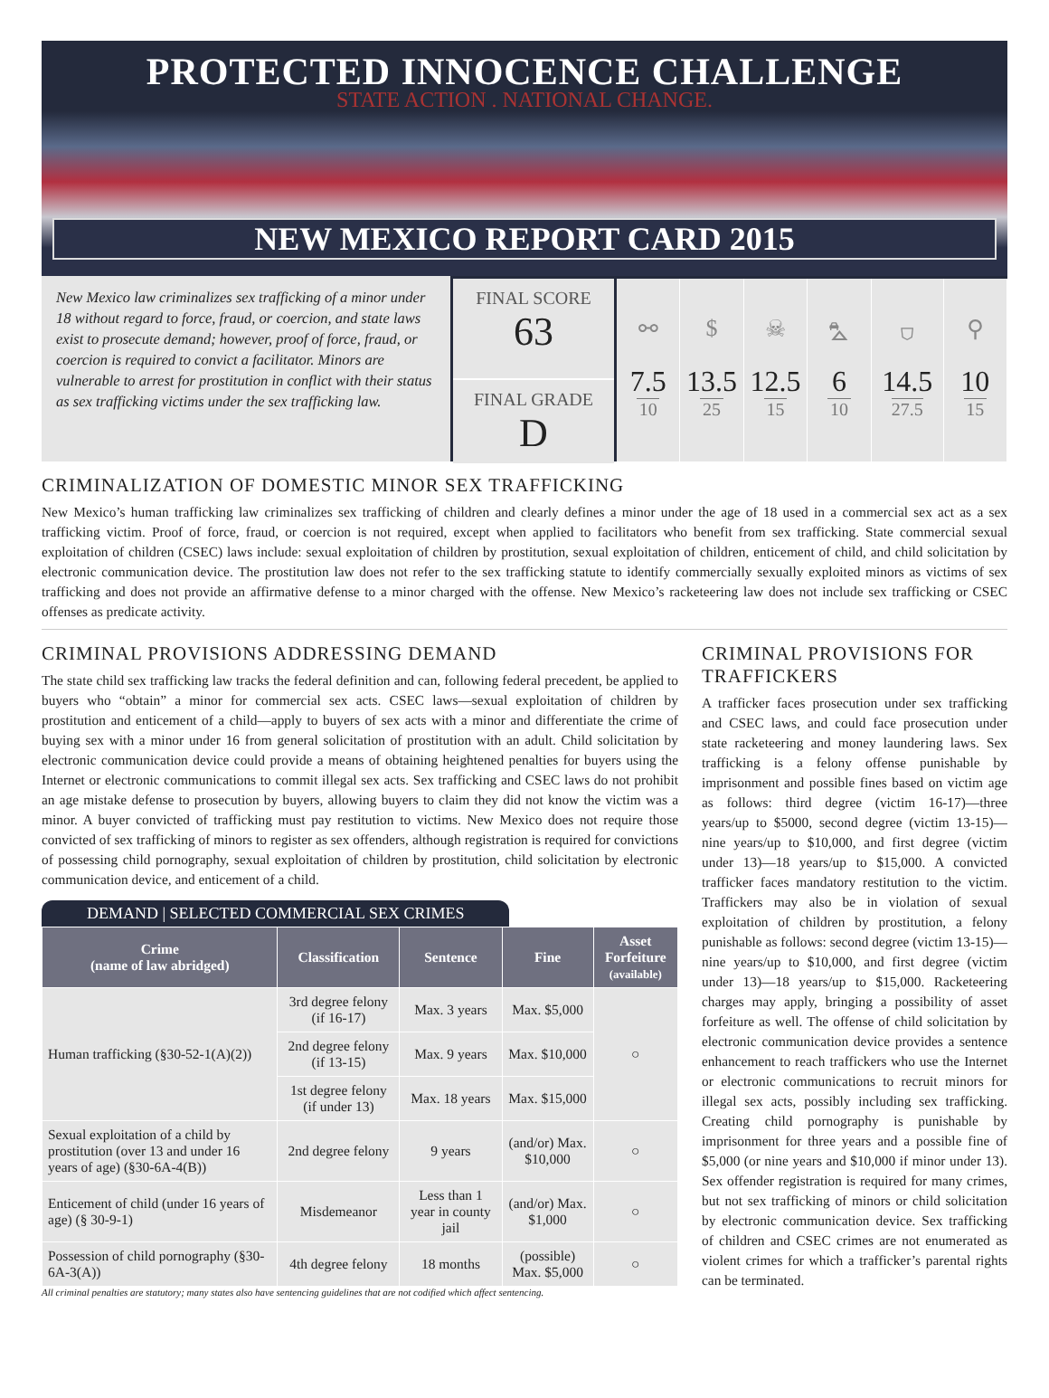PROTECTED INNOCENCE CHALLENGE
STATE ACTION . NATIONAL CHANGE.
NEW MEXICO REPORT CARD 2015
New Mexico law criminalizes sex trafficking of a minor under 18 without regard to force, fraud, or coercion, and state laws exist to prosecute demand; however, proof of force, fraud, or coercion is required to convict a facilitator. Minors are vulnerable to arrest for prostitution in conflict with their status as sex trafficking victims under the sex trafficking law.
FINAL SCORE
63
FINAL GRADE
D
⚯
7.5
10
$
13.5
25
☠
12.5
15
⛍
6
10
⛉
14.5
27.5
⚲
10
15
CRIMINALIZATION OF DOMESTIC MINOR SEX TRAFFICKING
New Mexico’s human trafficking law criminalizes sex trafficking of children and clearly defines a minor under the age of 18 used in a commercial sex act as a sex trafficking victim. Proof of force, fraud, or coercion is not required, except when applied to facilitators who benefit from sex trafficking. State commercial sexual exploitation of children (CSEC) laws include: sexual exploitation of children by prostitution, sexual exploitation of children, enticement of child, and child solicitation by electronic communication device. The prostitution law does not refer to the sex trafficking statute to identify commercially sexually exploited minors as victims of sex trafficking and does not provide an affirmative defense to a minor charged with the offense. New Mexico’s racketeering law does not include sex trafficking or CSEC offenses as predicate activity.
CRIMINAL PROVISIONS ADDRESSING DEMAND
The state child sex trafficking law tracks the federal definition and can, following federal precedent, be applied to buyers who “obtain” a minor for commercial sex acts. CSEC laws—sexual exploitation of children by prostitution and enticement of a child—apply to buyers of sex acts with a minor and differentiate the crime of buying sex with a minor under 16 from general solicitation of prostitution with an adult. Child solicitation by electronic communication device could provide a means of obtaining heightened penalties for buyers using the Internet or electronic communications to commit illegal sex acts. Sex trafficking and CSEC laws do not prohibit an age mistake defense to prosecution by buyers, allowing buyers to claim they did not know the victim was a minor. A buyer convicted of trafficking must pay restitution to victims. New Mexico does not require those convicted of sex trafficking of minors to register as sex offenders, although registration is required for convictions of possessing child pornography, sexual exploitation of children by prostitution, child solicitation by electronic communication device, and enticement of a child.
DEMAND | SELECTED COMMERCIAL SEX CRIMES
| Crime (name of law abridged) | Classification | Sentence | Fine | Asset Forfeiture (available) |
| --- | --- | --- | --- | --- |
| Human trafficking (§30-52-1(A)(2)) | 3rd degree felony (if 16-17) | Max. 3 years | Max. $5,000 | ○ |
| | 2nd degree felony (if 13-15) | Max. 9 years | Max. $10,000 | |
| | 1st degree felony (if under 13) | Max. 18 years | Max. $15,000 | |
| Sexual exploitation of a child by prostitution (over 13 and under 16 years of age) (§30-6A-4(B)) | 2nd degree felony | 9 years | (and/or) Max. $10,000 | ○ |
| Enticement of child (under 16 years of age) (§ 30-9-1) | Misdemeanor | Less than 1 year in county jail | (and/or) Max. $1,000 | ○ |
| Possession of child pornography (§30-6A-3(A)) | 4th degree felony | 18 months | (possible) Max. $5,000 | ○ |
All criminal penalties are statutory; many states also have sentencing guidelines that are not codified which affect sentencing.
CRIMINAL PROVISIONS FOR TRAFFICKERS
A trafficker faces prosecution under sex trafficking and CSEC laws, and could face prosecution under state racketeering and money laundering laws. Sex trafficking is a felony offense punishable by imprisonment and possible fines based on victim age as follows: third degree (victim 16-17)—three years/up to $5000, second degree (victim 13-15)—nine years/up to $10,000, and first degree (victim under 13)—18 years/up to $15,000. A convicted trafficker faces mandatory restitution to the victim. Traffickers may also be in violation of sexual exploitation of children by prostitution, a felony punishable as follows: second degree (victim 13-15)—nine years/up to $10,000, and first degree (victim under 13)—18 years/up to $15,000. Racketeering charges may apply, bringing a possibility of asset forfeiture as well. The offense of child solicitation by electronic communication device provides a sentence enhancement to reach traffickers who use the Internet or electronic communications to recruit minors for illegal sex acts, possibly including sex trafficking. Creating child pornography is punishable by imprisonment for three years and a possible fine of $5,000 (or nine years and $10,000 if minor under 13). Sex offender registration is required for many crimes, but not sex trafficking of minors or child solicitation by electronic communication device. Sex trafficking of children and CSEC crimes are not enumerated as violent crimes for which a trafficker’s parental rights can be terminated.